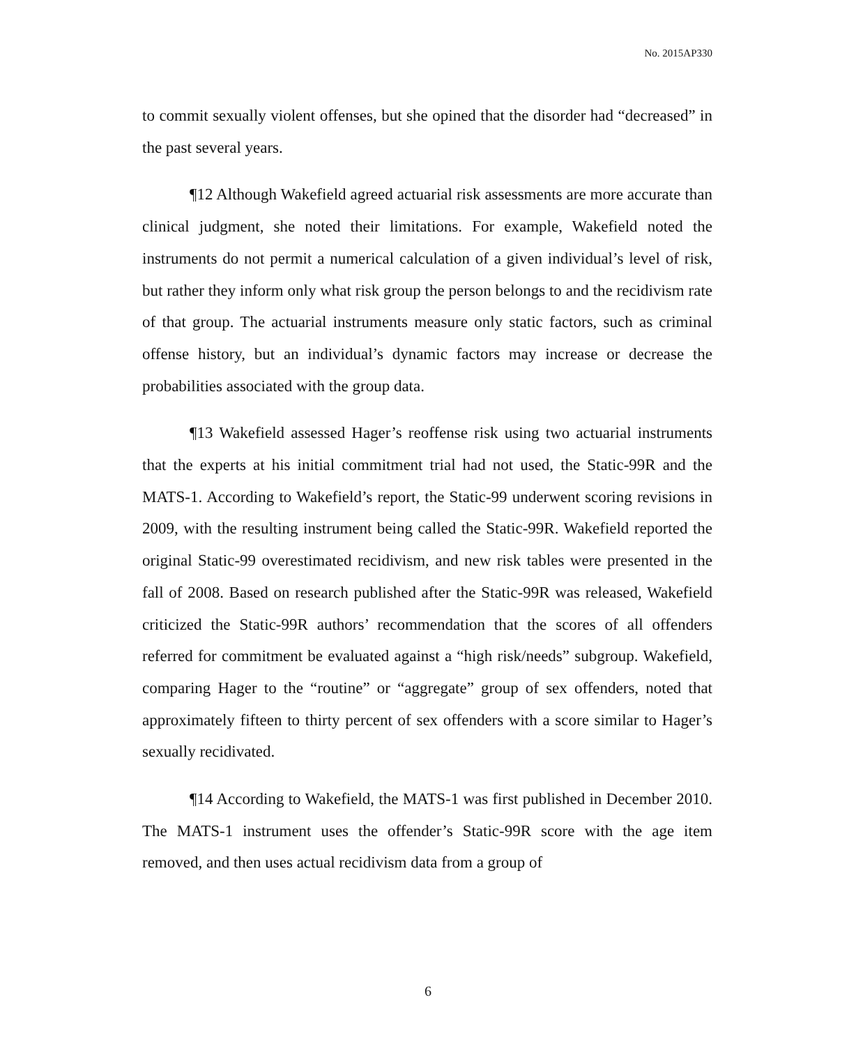No. 2015AP330
to commit sexually violent offenses, but she opined that the disorder had “decreased” in the past several years.
¶12 Although Wakefield agreed actuarial risk assessments are more accurate than clinical judgment, she noted their limitations. For example, Wakefield noted the instruments do not permit a numerical calculation of a given individual’s level of risk, but rather they inform only what risk group the person belongs to and the recidivism rate of that group. The actuarial instruments measure only static factors, such as criminal offense history, but an individual’s dynamic factors may increase or decrease the probabilities associated with the group data.
¶13 Wakefield assessed Hager’s reoffense risk using two actuarial instruments that the experts at his initial commitment trial had not used, the Static-99R and the MATS-1. According to Wakefield’s report, the Static-99 underwent scoring revisions in 2009, with the resulting instrument being called the Static-99R. Wakefield reported the original Static-99 overestimated recidivism, and new risk tables were presented in the fall of 2008. Based on research published after the Static-99R was released, Wakefield criticized the Static-99R authors’ recommendation that the scores of all offenders referred for commitment be evaluated against a “high risk/needs” subgroup. Wakefield, comparing Hager to the “routine” or “aggregate” group of sex offenders, noted that approximately fifteen to thirty percent of sex offenders with a score similar to Hager’s sexually recidivated.
¶14 According to Wakefield, the MATS-1 was first published in December 2010. The MATS-1 instrument uses the offender’s Static-99R score with the age item removed, and then uses actual recidivism data from a group of
6